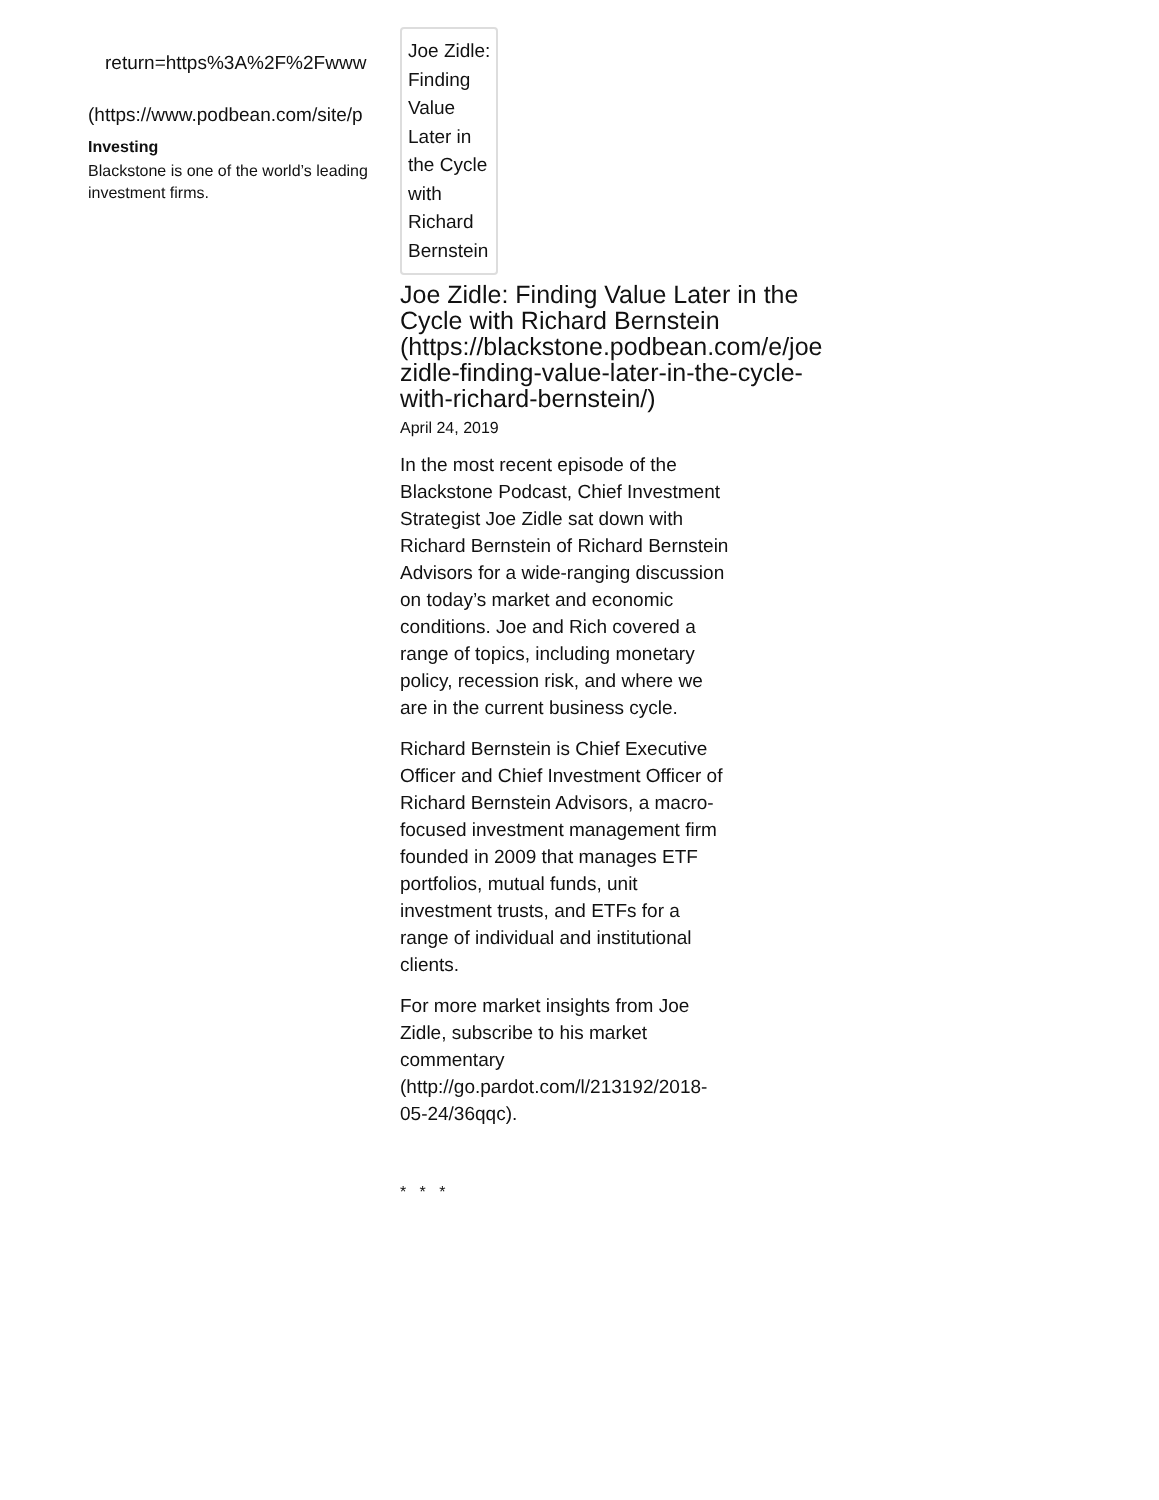return=https%3A%2F%2Fwww
(https://www.podbean.com/site/p
Investing
Blackstone is one of the world’s leading investment firms.
Joe Zidle: Finding Value Later in the Cycle with Richard Bernstein
Joe Zidle: Finding Value Later in the Cycle with Richard Bernstein (https://blackstone.podbean.com/e/joe zidle-finding-value-later-in-the-cycle-with-richard-bernstein/)
April 24, 2019
In the most recent episode of the Blackstone Podcast, Chief Investment Strategist Joe Zidle sat down with Richard Bernstein of Richard Bernstein Advisors for a wide-ranging discussion on today’s market and economic conditions. Joe and Rich covered a range of topics, including monetary policy, recession risk, and where we are in the current business cycle.
Richard Bernstein is Chief Executive Officer and Chief Investment Officer of Richard Bernstein Advisors, a macro-focused investment management firm founded in 2009 that manages ETF portfolios, mutual funds, unit investment trusts, and ETFs for a range of individual and institutional clients.
For more market insights from Joe Zidle, subscribe to his market commentary (http://go.pardot.com/l/213192/2018-05-24/36qqc).
* * *